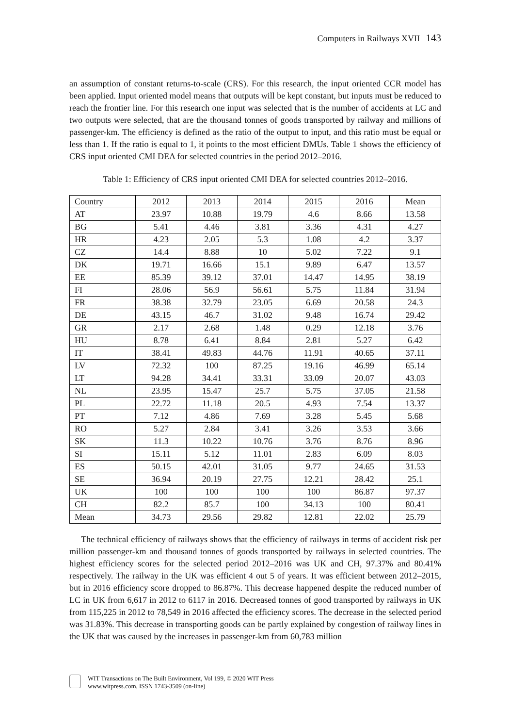Computers in Railways XVII 143
an assumption of constant returns-to-scale (CRS). For this research, the input oriented CCR model has been applied. Input oriented model means that outputs will be kept constant, but inputs must be reduced to reach the frontier line. For this research one input was selected that is the number of accidents at LC and two outputs were selected, that are the thousand tonnes of goods transported by railway and millions of passenger-km. The efficiency is defined as the ratio of the output to input, and this ratio must be equal or less than 1. If the ratio is equal to 1, it points to the most efficient DMUs. Table 1 shows the efficiency of CRS input oriented CMI DEA for selected countries in the period 2012–2016.
Table 1: Efficiency of CRS input oriented CMI DEA for selected countries 2012–2016.
| Country | 2012 | 2013 | 2014 | 2015 | 2016 | Mean |
| AT | 23.97 | 10.88 | 19.79 | 4.6 | 8.66 | 13.58 |
| BG | 5.41 | 4.46 | 3.81 | 3.36 | 4.31 | 4.27 |
| HR | 4.23 | 2.05 | 5.3 | 1.08 | 4.2 | 3.37 |
| CZ | 14.4 | 8.88 | 10 | 5.02 | 7.22 | 9.1 |
| DK | 19.71 | 16.66 | 15.1 | 9.89 | 6.47 | 13.57 |
| EE | 85.39 | 39.12 | 37.01 | 14.47 | 14.95 | 38.19 |
| FI | 28.06 | 56.9 | 56.61 | 5.75 | 11.84 | 31.94 |
| FR | 38.38 | 32.79 | 23.05 | 6.69 | 20.58 | 24.3 |
| DE | 43.15 | 46.7 | 31.02 | 9.48 | 16.74 | 29.42 |
| GR | 2.17 | 2.68 | 1.48 | 0.29 | 12.18 | 3.76 |
| HU | 8.78 | 6.41 | 8.84 | 2.81 | 5.27 | 6.42 |
| IT | 38.41 | 49.83 | 44.76 | 11.91 | 40.65 | 37.11 |
| LV | 72.32 | 100 | 87.25 | 19.16 | 46.99 | 65.14 |
| LT | 94.28 | 34.41 | 33.31 | 33.09 | 20.07 | 43.03 |
| NL | 23.95 | 15.47 | 25.7 | 5.75 | 37.05 | 21.58 |
| PL | 22.72 | 11.18 | 20.5 | 4.93 | 7.54 | 13.37 |
| PT | 7.12 | 4.86 | 7.69 | 3.28 | 5.45 | 5.68 |
| RO | 5.27 | 2.84 | 3.41 | 3.26 | 3.53 | 3.66 |
| SK | 11.3 | 10.22 | 10.76 | 3.76 | 8.76 | 8.96 |
| SI | 15.11 | 5.12 | 11.01 | 2.83 | 6.09 | 8.03 |
| ES | 50.15 | 42.01 | 31.05 | 9.77 | 24.65 | 31.53 |
| SE | 36.94 | 20.19 | 27.75 | 12.21 | 28.42 | 25.1 |
| UK | 100 | 100 | 100 | 100 | 86.87 | 97.37 |
| CH | 82.2 | 85.7 | 100 | 34.13 | 100 | 80.41 |
| Mean | 34.73 | 29.56 | 29.82 | 12.81 | 22.02 | 25.79 |
The technical efficiency of railways shows that the efficiency of railways in terms of accident risk per million passenger-km and thousand tonnes of goods transported by railways in selected countries. The highest efficiency scores for the selected period 2012–2016 was UK and CH, 97.37% and 80.41% respectively. The railway in the UK was efficient 4 out 5 of years. It was efficient between 2012–2015, but in 2016 efficiency score dropped to 86.87%. This decrease happened despite the reduced number of LC in UK from 6,617 in 2012 to 6117 in 2016. Decreased tonnes of good transported by railways in UK from 115,225 in 2012 to 78,549 in 2016 affected the efficiency scores. The decrease in the selected period was 31.83%. This decrease in transporting goods can be partly explained by congestion of railway lines in the UK that was caused by the increases in passenger-km from 60,783 million
WIT Transactions on The Built Environment, Vol 199, © 2020 WIT Press
www.witpress.com, ISSN 1743-3509 (on-line)